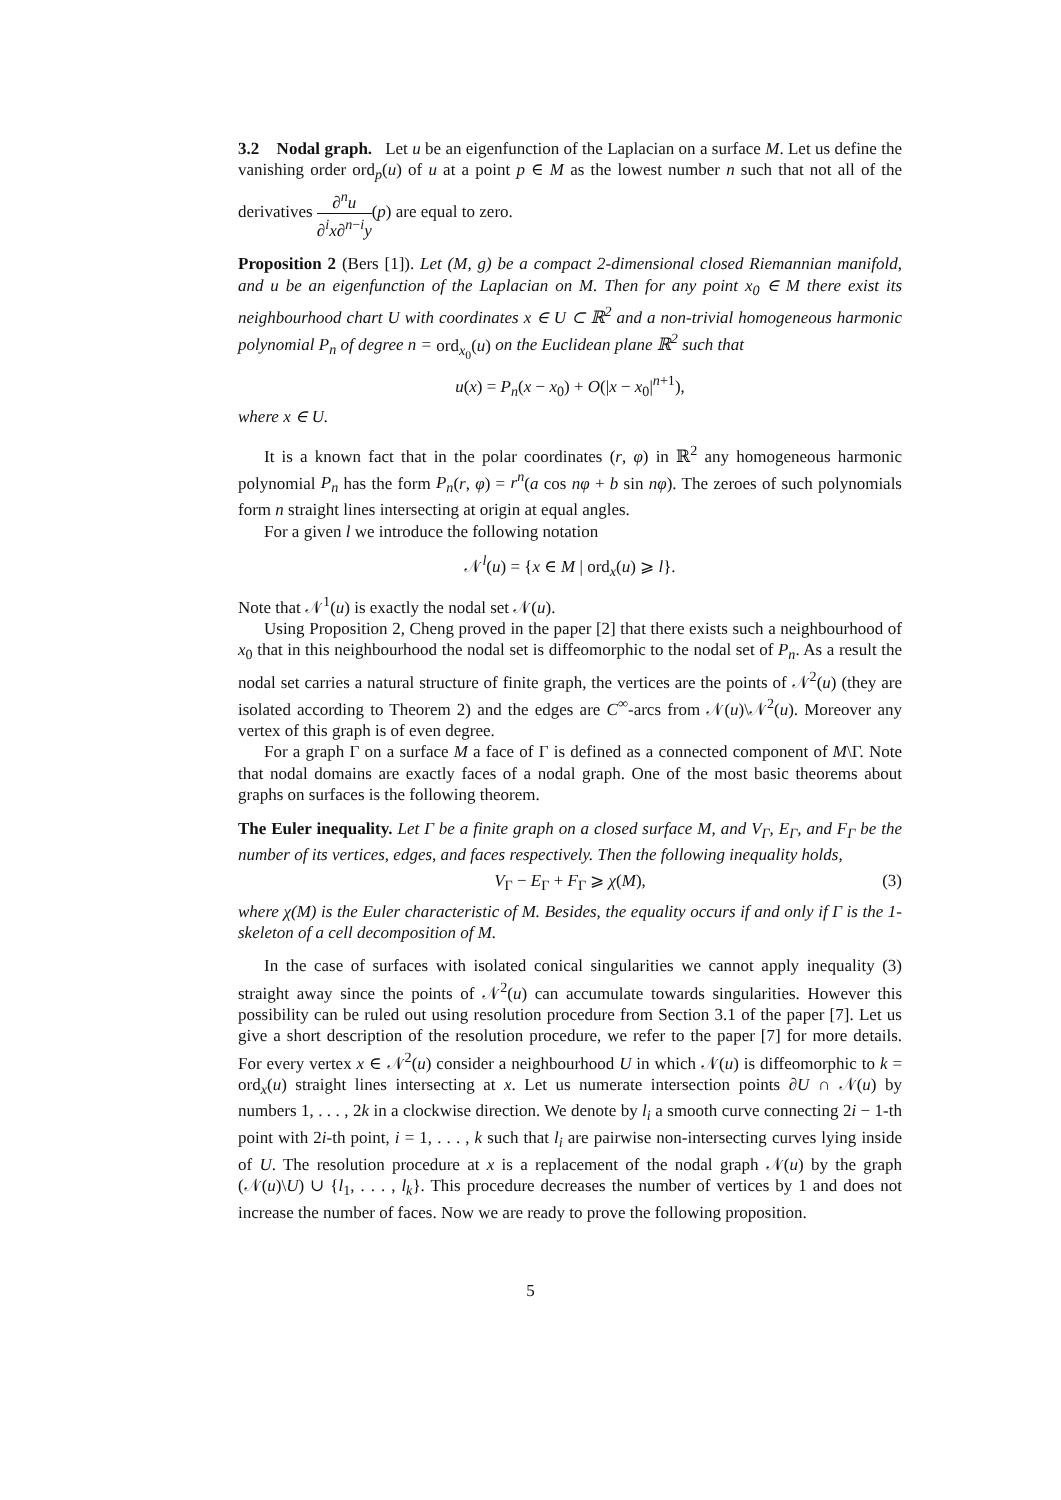3.2 Nodal graph. Let u be an eigenfunction of the Laplacian on a surface M. Let us define the vanishing order ord<sub>p</sub>(u) of u at a point p ∈ M as the lowest number n such that not all of the derivatives ∂<sup>n</sup>u ∂<sup>i</sup>x∂<sup>n−i</sup>y(p) are equal to zero.
Proposition 2 (Bers [1]). Let (M, g) be a compact 2-dimensional closed Riemannian manifold, and u be an eigenfunction of the Laplacian on M. Then for any point x<sub>0</sub> ∈ M there exist its neighbourhood chart U with coordinates x ∈ U ⊂ ℝ<sup>2</sup> and a non-trivial homogeneous harmonic polynomial P<sub>n</sub> of degree n = ord<sub>x<sub>0</sub></sub>(u) on the Euclidean plane ℝ<sup>2</sup> such that
u(x) = P<sub>n</sub>(x − x<sub>0</sub>) + O(|x − x<sub>0</sub>|<sup>n+1</sup>),
where x ∈ U.
It is a known fact that in the polar coordinates (r, φ) in ℝ<sup>2</sup> any homogeneous harmonic polynomial P<sub>n</sub> has the form P<sub>n</sub>(r, φ) = r<sup>n</sup>(a cos nφ + b sin nφ). The zeroes of such polynomials form n straight lines intersecting at origin at equal angles.
For a given l we introduce the following notation
𝒩<sup>l</sup>(u) = {x ∈ M | ord<sub>x</sub>(u) ⩾ l}.
Note that 𝒩<sup>1</sup>(u) is exactly the nodal set 𝒩(u).
Using Proposition 2, Cheng proved in the paper [2] that there exists such a neighbourhood of x<sub>0</sub> that in this neighbourhood the nodal set is diffeomorphic to the nodal set of P<sub>n</sub>. As a result the nodal set carries a natural structure of finite graph, the vertices are the points of 𝒩<sup>2</sup>(u) (they are isolated according to Theorem 2) and the edges are C<sup>∞</sup>-arcs from 𝒩(u)\𝒩<sup>2</sup>(u). Moreover any vertex of this graph is of even degree.
For a graph Γ on a surface M a face of Γ is defined as a connected component of M\Γ. Note that nodal domains are exactly faces of a nodal graph. One of the most basic theorems about graphs on surfaces is the following theorem.
The Euler inequality. Let Γ be a finite graph on a closed surface M, and V<sub>Γ</sub>, E<sub>Γ</sub>, and F<sub>Γ</sub> be the number of its vertices, edges, and faces respectively. Then the following inequality holds,
V<sub>Γ</sub> − E<sub>Γ</sub> + F<sub>Γ</sub> ⩾ χ(M), (3)
where χ(M) is the Euler characteristic of M. Besides, the equality occurs if and only if Γ is the 1-skeleton of a cell decomposition of M.
In the case of surfaces with isolated conical singularities we cannot apply inequality (3) straight away since the points of 𝒩<sup>2</sup>(u) can accumulate towards singularities. However this possibility can be ruled out using resolution procedure from Section 3.1 of the paper [7]. Let us give a short description of the resolution procedure, we refer to the paper [7] for more details. For every vertex x ∈ 𝒩<sup>2</sup>(u) consider a neighbourhood U in which 𝒩(u) is diffeomorphic to k = ord<sub>x</sub>(u) straight lines intersecting at x. Let us numerate intersection points ∂U ∩ 𝒩(u) by numbers 1, . . . , 2k in a clockwise direction. We denote by l<sub>i</sub> a smooth curve connecting 2i − 1-th point with 2i-th point, i = 1, . . . , k such that l<sub>i</sub> are pairwise non-intersecting curves lying inside of U. The resolution procedure at x is a replacement of the nodal graph 𝒩(u) by the graph (𝒩(u)\U) ∪ {l<sub>1</sub>, . . . , l<sub>k</sub>}. This procedure decreases the number of vertices by 1 and does not increase the number of faces. Now we are ready to prove the following proposition.
5